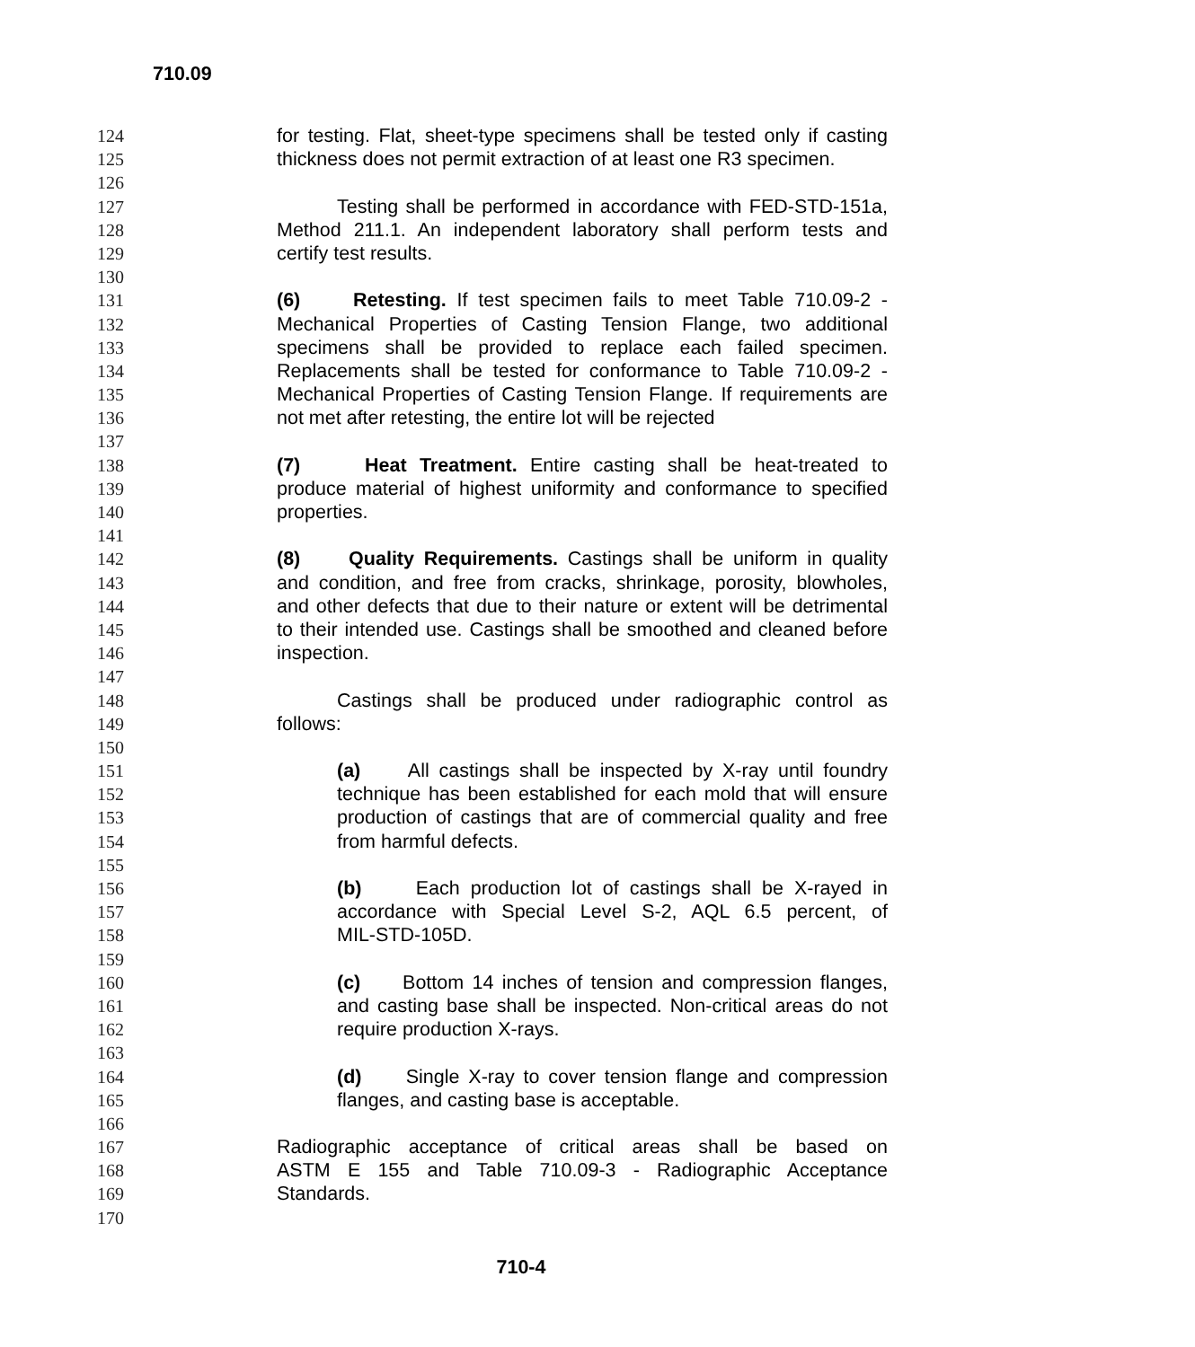710.09
124 for testing. Flat, sheet-type specimens shall be tested only if casting
125 thickness does not permit extraction of at least one R3 specimen.
126
127 Testing shall be performed in accordance with FED-STD-151a,
128 Method 211.1. An independent laboratory shall perform tests and
129 certify test results.
130
131 (6) Retesting. If test specimen fails to meet Table 710.09-2 -
132 Mechanical Properties of Casting Tension Flange, two additional
133 specimens shall be provided to replace each failed specimen.
134 Replacements shall be tested for conformance to Table 710.09-2 -
135 Mechanical Properties of Casting Tension Flange. If requirements are
136 not met after retesting, the entire lot will be rejected
137
138 (7) Heat Treatment. Entire casting shall be heat-treated to
139 produce material of highest uniformity and conformance to specified
140 properties.
141
142 (8) Quality Requirements. Castings shall be uniform in quality
143 and condition, and free from cracks, shrinkage, porosity, blowholes,
144 and other defects that due to their nature or extent will be detrimental
145 to their intended use. Castings shall be smoothed and cleaned before
146 inspection.
147
148 Castings shall be produced under radiographic control as
149 follows:
150
151 (a) All castings shall be inspected by X-ray until foundry
152 technique has been established for each mold that will ensure
153 production of castings that are of commercial quality and free
154 from harmful defects.
155
156 (b) Each production lot of castings shall be X-rayed in
157 accordance with Special Level S-2, AQL 6.5 percent, of
158 MIL-STD-105D.
159
160 (c) Bottom 14 inches of tension and compression flanges,
161 and casting base shall be inspected. Non-critical areas do not
162 require production X-rays.
163
164 (d) Single X-ray to cover tension flange and compression
165 flanges, and casting base is acceptable.
166
167 Radiographic acceptance of critical areas shall be based on
168 ASTM E 155 and Table 710.09-3 - Radiographic Acceptance
169 Standards.
170
710-4